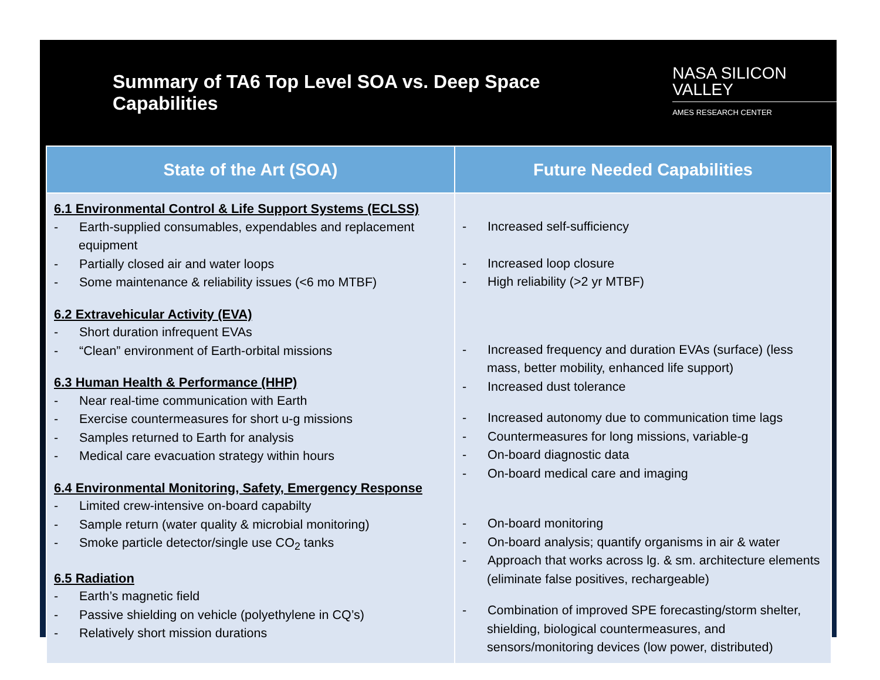Summary of TA6 Top Level SOA vs. Deep Space Capabilities
NASA SILICON VALLEY
AMES RESEARCH CENTER
| State of the Art (SOA) | Future Needed Capabilities |
| --- | --- |
| 6.1 Environmental Control & Life Support Systems (ECLSS) - Earth-supplied consumables, expendables and replacement equipment - Partially closed air and water loops - Some maintenance & reliability issues (<6 mo MTBF) 6.2 Extravehicular Activity (EVA) - Short duration infrequent EVAs - “Clean” environment of Earth-orbital missions 6.3 Human Health & Performance (HHP) - Near real-time communication with Earth - Exercise countermeasures for short u-g missions - Samples returned to Earth for analysis - Medical care evacuation strategy within hours 6.4 Environmental Monitoring, Safety, Emergency Response - Limited crew-intensive on-board capabilty - Sample return (water quality & microbial monitoring) - Smoke particle detector/single use CO<sub>2</sub> tanks 6.5 Radiation - Earth’s magnetic field - Passive shielding on vehicle (polyethylene in CQ’s) - Relatively short mission durations | - Increased self-sufficiency - Increased loop closure - High reliability (>2 yr MTBF) - Increased frequency and duration EVAs (surface) (less mass, better mobility, enhanced life support) - Increased dust tolerance - Increased autonomy due to communication time lags - Countermeasures for long missions, variable-g - On-board diagnostic data - On-board medical care and imaging - On-board monitoring - On-board analysis; quantify organisms in air & water - Approach that works across lg. & sm. architecture elements (eliminate false positives, rechargeable) - Combination of improved SPE forecasting/storm shelter, shielding, biological countermeasures, and sensors/monitoring devices (low power, distributed) |